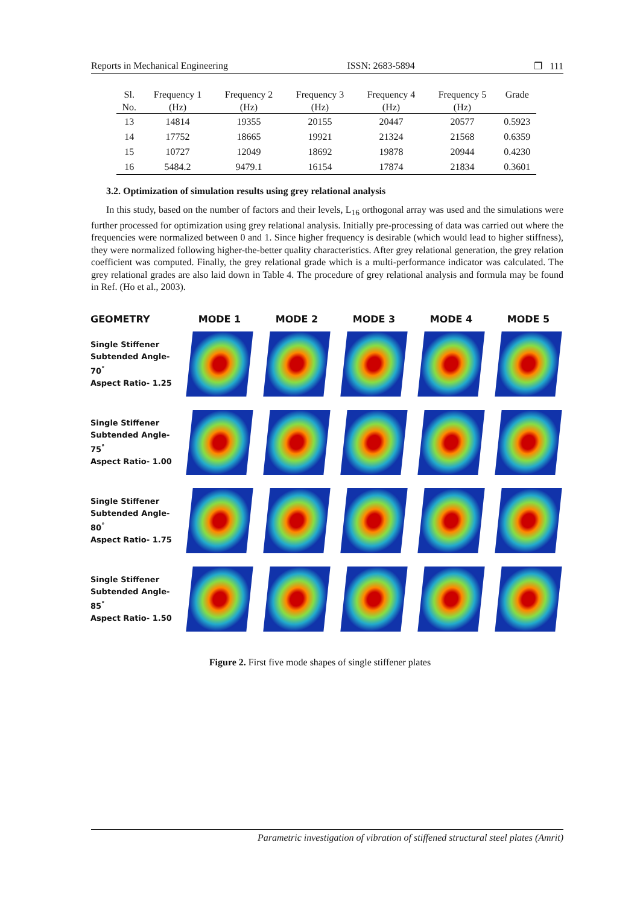Reports in Mechanical Engineering ISSN: 2683-5894 ❐ 111
| Sl. No. | Frequency 1 (Hz) | Frequency 2 (Hz) | Frequency 3 (Hz) | Frequency 4 (Hz) | Frequency 5 (Hz) | Grade |
| --- | --- | --- | --- | --- | --- | --- |
| 13 | 14814 | 19355 | 20155 | 20447 | 20577 | 0.5923 |
| 14 | 17752 | 18665 | 19921 | 21324 | 21568 | 0.6359 |
| 15 | 10727 | 12049 | 18692 | 19878 | 20944 | 0.4230 |
| 16 | 5484.2 | 9479.1 | 16154 | 17874 | 21834 | 0.3601 |
3.2. Optimization of simulation results using grey relational analysis
In this study, based on the number of factors and their levels, L<sub>16</sub> orthogonal array was used and the simulations were further processed for optimization using grey relational analysis. Initially pre-processing of data was carried out where the frequencies were normalized between 0 and 1. Since higher frequency is desirable (which would lead to higher stiffness), they were normalized following higher-the-better quality characteristics. After grey relational generation, the grey relation coefficient was computed. Finally, the grey relational grade which is a multi-performance indicator was calculated. The grey relational grades are also laid down in Table 4. The procedure of grey relational analysis and formula may be found in Ref. (Ho et al., 2003).
GEOMETRY
MODE 1
MODE 2
MODE 3
MODE 4
MODE 5
Single Stiffener
Subtended Angle- 70<sup>°</sup>
Aspect Ratio- 1.25
Single Stiffener
Subtended Angle- 75<sup>°</sup>
Aspect Ratio- 1.00
Single Stiffener
Subtended Angle- 80<sup>°</sup>
Aspect Ratio- 1.75
Single Stiffener
Subtended Angle- 85<sup>°</sup>
Aspect Ratio- 1.50
Figure 2. First five mode shapes of single stiffener plates
Parametric investigation of vibration of stiffened structural steel plates (Amrit)